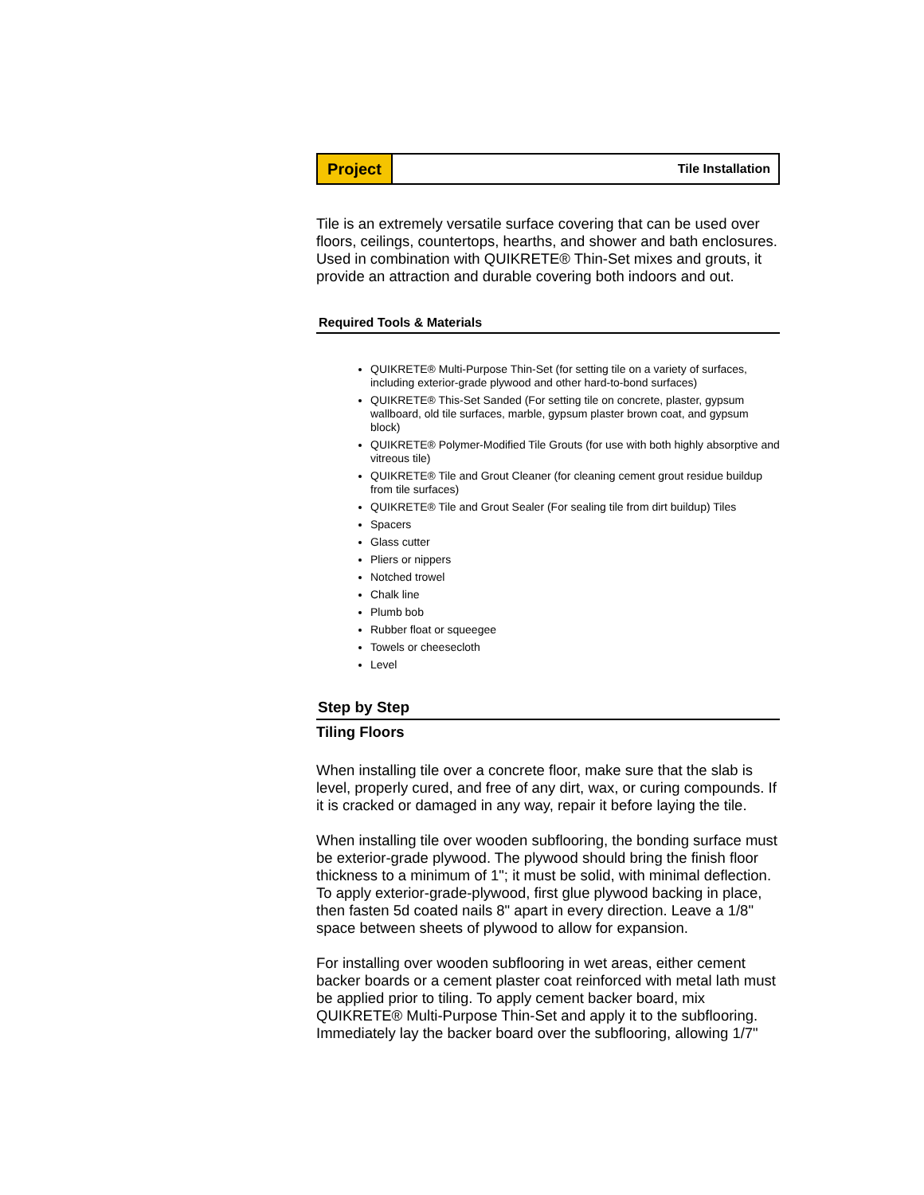Project
Tile Installation
Tile is an extremely versatile surface covering that can be used over floors, ceilings, countertops, hearths, and shower and bath enclosures. Used in combination with QUIKRETE® Thin-Set mixes and grouts, it provide an attraction and durable covering both indoors and out.
Required Tools & Materials
QUIKRETE® Multi-Purpose Thin-Set (for setting tile on a variety of surfaces, including exterior-grade plywood and other hard-to-bond surfaces)
QUIKRETE® This-Set Sanded (For setting tile on concrete, plaster, gypsum wallboard, old tile surfaces, marble, gypsum plaster brown coat, and gypsum block)
QUIKRETE® Polymer-Modified Tile Grouts (for use with both highly absorptive and vitreous tile)
QUIKRETE® Tile and Grout Cleaner (for cleaning cement grout residue buildup from tile surfaces)
QUIKRETE® Tile and Grout Sealer (For sealing tile from dirt buildup) Tiles
Spacers
Glass cutter
Pliers or nippers
Notched trowel
Chalk line
Plumb bob
Rubber float or squeegee
Towels or cheesecloth
Level
Step by Step
Tiling Floors
When installing tile over a concrete floor, make sure that the slab is level, properly cured, and free of any dirt, wax, or curing compounds. If it is cracked or damaged in any way, repair it before laying the tile.
When installing tile over wooden subflooring, the bonding surface must be exterior-grade plywood. The plywood should bring the finish floor thickness to a minimum of 1"; it must be solid, with minimal deflection. To apply exterior-grade-plywood, first glue plywood backing in place, then fasten 5d coated nails 8" apart in every direction. Leave a 1/8" space between sheets of plywood to allow for expansion.
For installing over wooden subflooring in wet areas, either cement backer boards or a cement plaster coat reinforced with metal lath must be applied prior to tiling. To apply cement backer board, mix QUIKRETE® Multi-Purpose Thin-Set and apply it to the subflooring. Immediately lay the backer board over the subflooring, allowing 1/7"